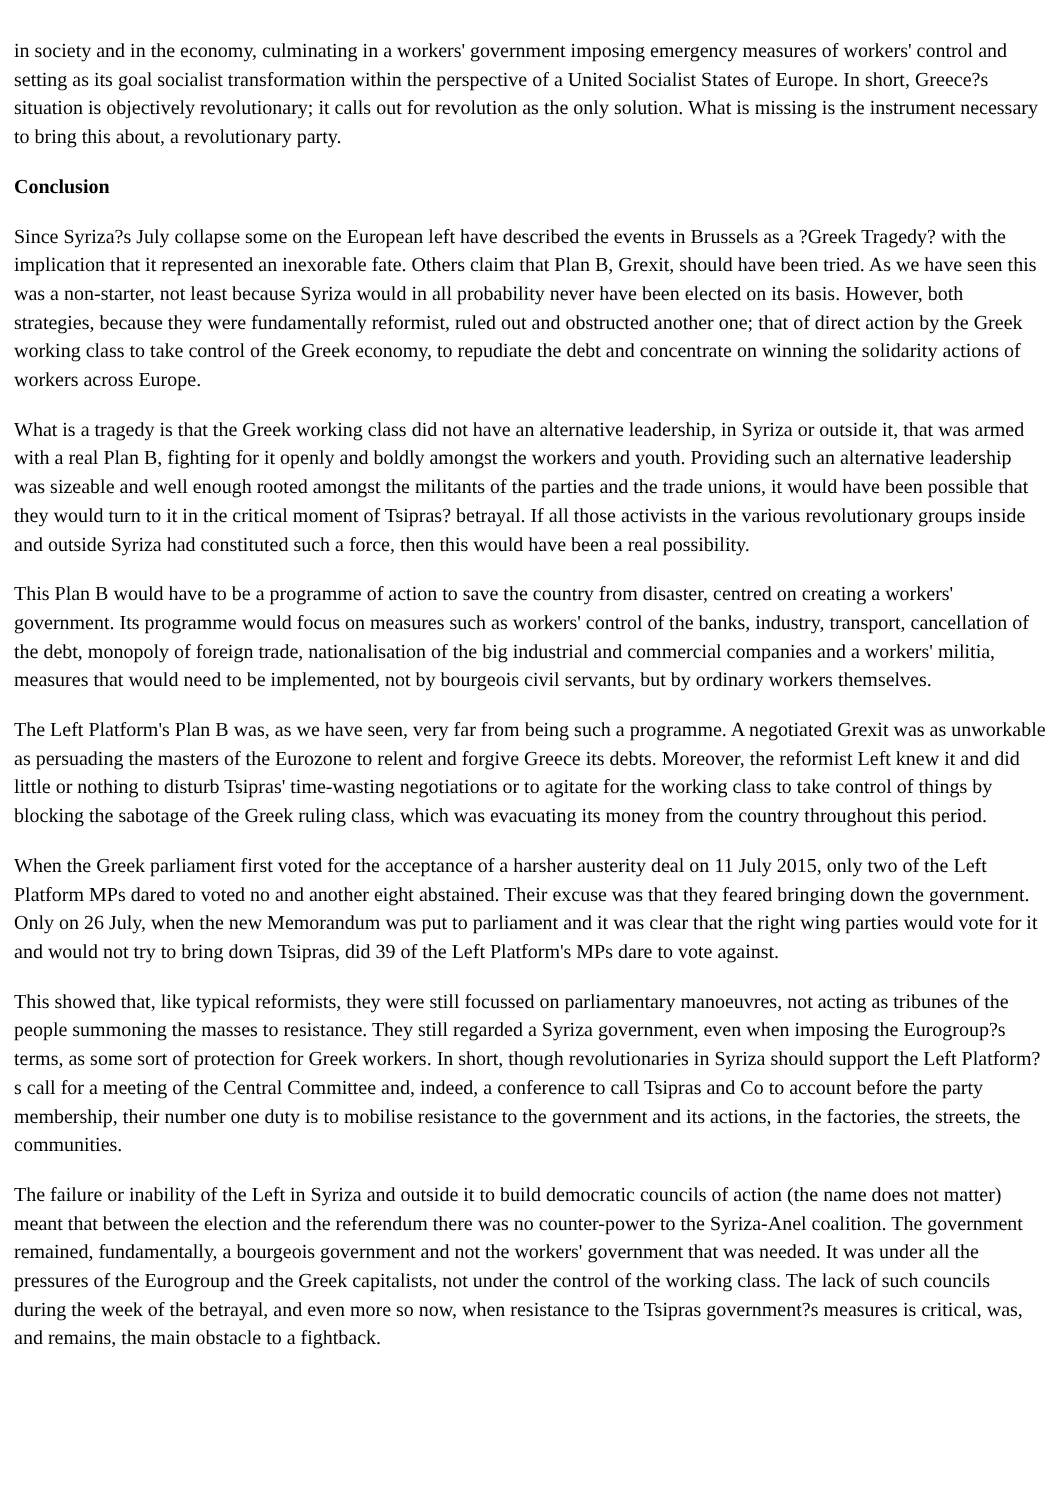in society and in the economy, culminating in a workers' government imposing emergency measures of workers' control and setting as its goal socialist transformation within the perspective of a United Socialist States of Europe. In short, Greece?s situation is objectively revolutionary; it calls out for revolution as the only solution. What is missing is the instrument necessary to bring this about, a revolutionary party.
Conclusion
Since Syriza?s July collapse some on the European left have described the events in Brussels as a ?Greek Tragedy? with the implication that it represented an inexorable fate. Others claim that Plan B, Grexit, should have been tried. As we have seen this was a non-starter, not least because Syriza would in all probability never have been elected on its basis. However, both strategies, because they were fundamentally reformist, ruled out and obstructed another one; that of direct action by the Greek working class to take control of the Greek economy, to repudiate the debt and concentrate on winning the solidarity actions of workers across Europe.
What is a tragedy is that the Greek working class did not have an alternative leadership, in Syriza or outside it, that was armed with a real Plan B, fighting for it openly and boldly amongst the workers and youth. Providing such an alternative leadership was sizeable and well enough rooted amongst the militants of the parties and the trade unions, it would have been possible that they would turn to it in the critical moment of Tsipras? betrayal. If all those activists in the various revolutionary groups inside and outside Syriza had constituted such a force, then this would have been a real possibility.
This Plan B would have to be a programme of action to save the country from disaster, centred on creating a workers' government. Its programme would focus on measures such as workers' control of the banks, industry, transport, cancellation of the debt, monopoly of foreign trade, nationalisation of the big industrial and commercial companies and a workers' militia, measures that would need to be implemented, not by bourgeois civil servants, but by ordinary workers themselves.
The Left Platform's Plan B was, as we have seen, very far from being such a programme. A negotiated Grexit was as unworkable as persuading the masters of the Eurozone to relent and forgive Greece its debts. Moreover, the reformist Left knew it and did little or nothing to disturb Tsipras' time-wasting negotiations or to agitate for the working class to take control of things by blocking the sabotage of the Greek ruling class, which was evacuating its money from the country throughout this period.
When the Greek parliament first voted for the acceptance of a harsher austerity deal on 11 July 2015, only two of the Left Platform MPs dared to voted no and another eight abstained. Their excuse was that they feared bringing down the government. Only on 26 July, when the new Memorandum was put to parliament and it was clear that the right wing parties would vote for it and would not try to bring down Tsipras, did 39 of the Left Platform's MPs dare to vote against.
This showed that, like typical reformists, they were still focussed on parliamentary manoeuvres, not acting as tribunes of the people summoning the masses to resistance. They still regarded a Syriza government, even when imposing the Eurogroup?s terms, as some sort of protection for Greek workers. In short, though revolutionaries in Syriza should support the Left Platform?s call for a meeting of the Central Committee and, indeed, a conference to call Tsipras and Co to account before the party membership, their number one duty is to mobilise resistance to the government and its actions, in the factories, the streets, the communities.
The failure or inability of the Left in Syriza and outside it to build democratic councils of action (the name does not matter) meant that between the election and the referendum there was no counter-power to the Syriza-Anel coalition. The government remained, fundamentally, a bourgeois government and not the workers' government that was needed. It was under all the pressures of the Eurogroup and the Greek capitalists, not under the control of the working class. The lack of such councils during the week of the betrayal, and even more so now, when resistance to the Tsipras government?s measures is critical, was, and remains, the main obstacle to a fightback.